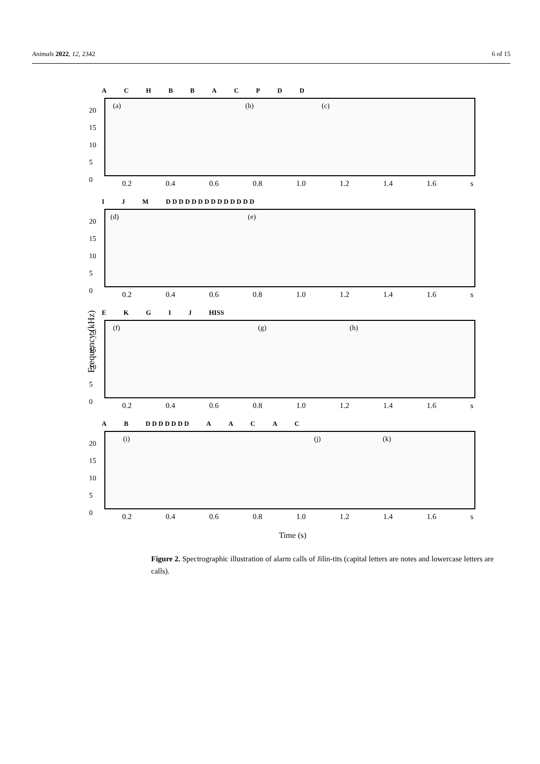Animals 2022, 12, 2342 6 of 15
Frequency (kHz)
ACHBBACPDD
20
15
10
5
0
(a) (b) (c)
0.2 0.4 0.6 0.8 1.0 1.2 1.4 1.6 s
IJM D D D D D D D D D D D D D D
20
15
10
5
0
(d) (e)
0.2 0.4 0.6 0.8 1.0 1.2 1.4 1.6 s
EKGIJ HISS
20
15
10
5
0
(f) (g) (h)
0.2 0.4 0.6 0.8 1.0 1.2 1.4 1.6 s
AB D D D D D D D AACAC
20
15
10
5
0
(i) (j) (k)
0.2 0.4 0.6 0.8 1.0 1.2 1.4 1.6 s
Time (s)
Figure 2. Spectrographic illustration of alarm calls of Jilin-tits (capital letters are notes and lowercase letters are calls).